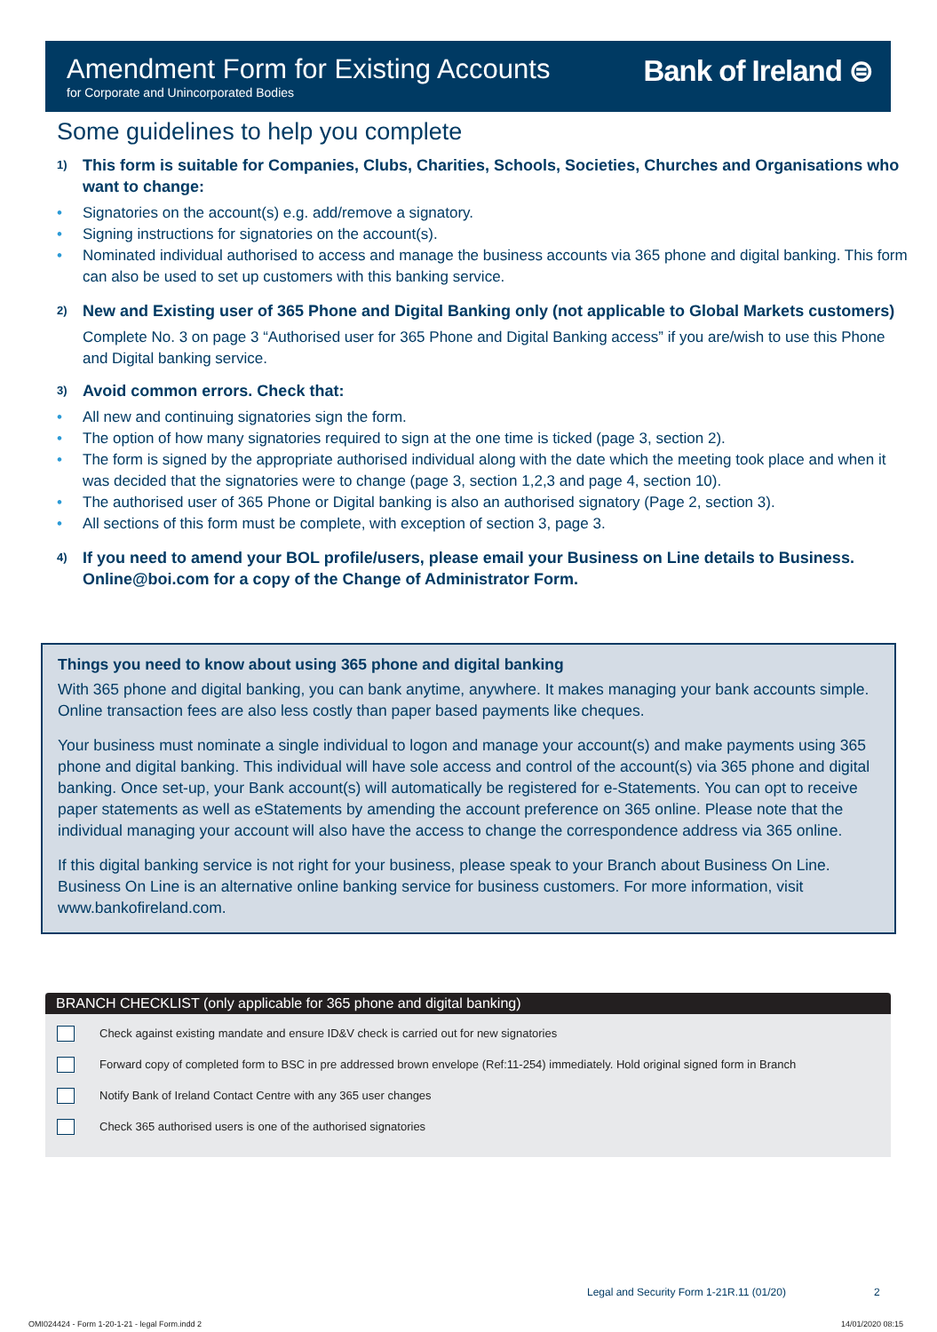Amendment Form for Existing Accounts
for Corporate and Unincorporated Bodies
Bank of Ireland ⊜
Some guidelines to help you complete
1)
This form is suitable for Companies, Clubs, Charities, Schools, Societies, Churches and Organisations who want to change:
Signatories on the account(s) e.g. add/remove a signatory.
Signing instructions for signatories on the account(s).
Nominated individual authorised to access and manage the business accounts via 365 phone and digital banking. This form can also be used to set up customers with this banking service.
2)
New and Existing user of 365 Phone and Digital Banking only (not applicable to Global Markets customers)
Complete No. 3 on page 3 “Authorised user for 365 Phone and Digital Banking access” if you are/wish to use this Phone and Digital banking service.
3)
Avoid common errors. Check that:
All new and continuing signatories sign the form.
The option of how many signatories required to sign at the one time is ticked (page 3, section 2).
The form is signed by the appropriate authorised individual along with the date which the meeting took place and when it was decided that the signatories were to change (page 3, section 1,2,3 and page 4, section 10).
The authorised user of 365 Phone or Digital banking is also an authorised signatory (Page 2, section 3).
All sections of this form must be complete, with exception of section 3, page 3.
4)
If you need to amend your BOL profile/users, please email your Business on Line details to Business. Online@boi.com for a copy of the Change of Administrator Form.
Things you need to know about using 365 phone and digital banking
With 365 phone and digital banking, you can bank anytime, anywhere. It makes managing your bank accounts simple. Online transaction fees are also less costly than paper based payments like cheques.
Your business must nominate a single individual to logon and manage your account(s) and make payments using 365 phone and digital banking. This individual will have sole access and control of the account(s) via 365 phone and digital banking. Once set-up, your Bank account(s) will automatically be registered for e-Statements. You can opt to receive paper statements as well as eStatements by amending the account preference on 365 online. Please note that the individual managing your account will also have the access to change the correspondence address via 365 online.
If this digital banking service is not right for your business, please speak to your Branch about Business On Line. Business On Line is an alternative online banking service for business customers. For more information, visit www.bankofireland.com.
BRANCH CHECKLIST (only applicable for 365 phone and digital banking)
Check against existing mandate and ensure ID&V check is carried out for new signatories
Forward copy of completed form to BSC in pre addressed brown envelope (Ref:11-254) immediately. Hold original signed form in Branch
Notify Bank of Ireland Contact Centre with any 365 user changes
Check 365 authorised users is one of the authorised signatories
Legal and Security Form 1-21R.11 (01/20)
2
OMI024424 - Form 1-20-1-21 - legal Form.indd 2
14/01/2020 08:15